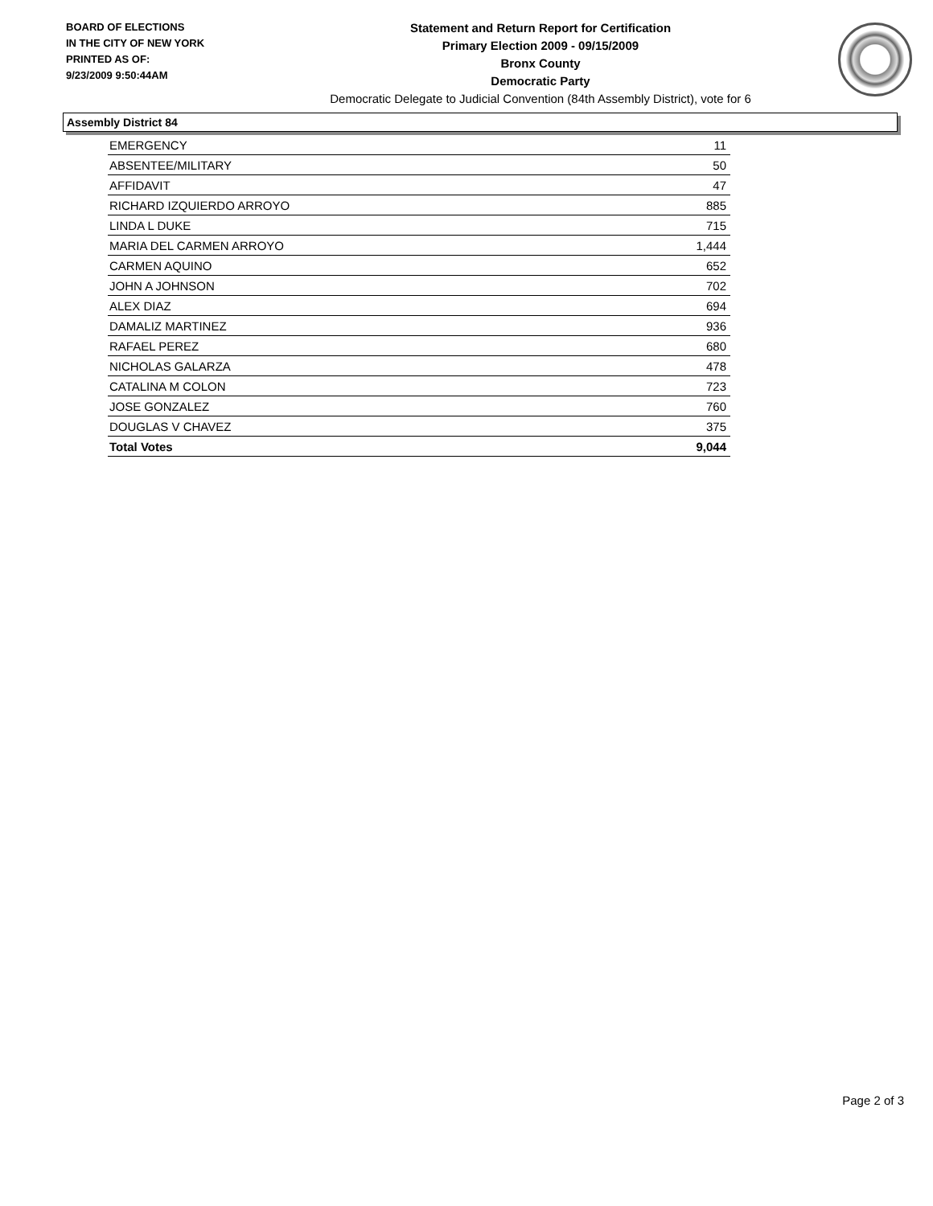BOARD OF ELECTIONS
IN THE CITY OF NEW YORK
PRINTED AS OF:
9/23/2009 9:50:44AM
Statement and Return Report for Certification
Primary Election 2009 - 09/15/2009
Bronx County
Democratic Party
Democratic Delegate to Judicial Convention (84th Assembly District), vote for 6
Assembly District 84
| EMERGENCY | 11 |
| ABSENTEE/MILITARY | 50 |
| AFFIDAVIT | 47 |
| RICHARD IZQUIERDO ARROYO | 885 |
| LINDA L DUKE | 715 |
| MARIA DEL CARMEN ARROYO | 1,444 |
| CARMEN AQUINO | 652 |
| JOHN A JOHNSON | 702 |
| ALEX DIAZ | 694 |
| DAMALIZ MARTINEZ | 936 |
| RAFAEL PEREZ | 680 |
| NICHOLAS GALARZA | 478 |
| CATALINA M COLON | 723 |
| JOSE GONZALEZ | 760 |
| DOUGLAS V CHAVEZ | 375 |
| Total Votes | 9,044 |
Page 2 of 3